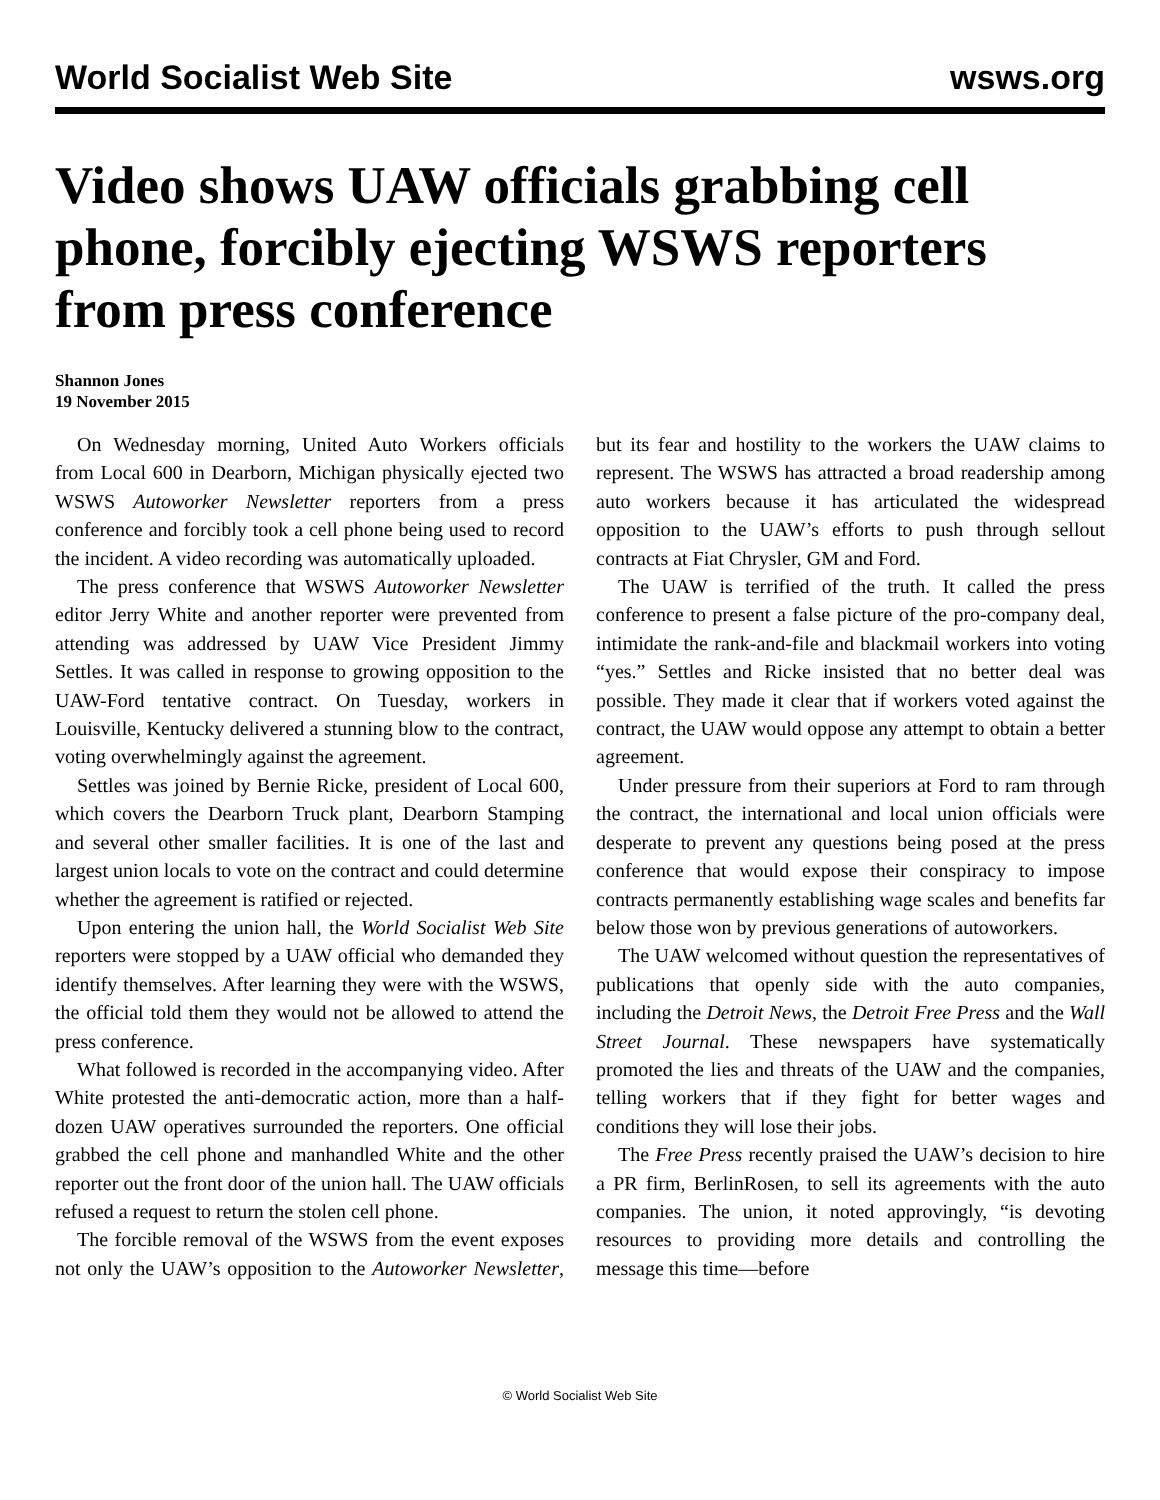World Socialist Web Site wsws.org
Video shows UAW officials grabbing cell phone, forcibly ejecting WSWS reporters from press conference
Shannon Jones
19 November 2015
On Wednesday morning, United Auto Workers officials from Local 600 in Dearborn, Michigan physically ejected two WSWS Autoworker Newsletter reporters from a press conference and forcibly took a cell phone being used to record the incident. A video recording was automatically uploaded.
The press conference that WSWS Autoworker Newsletter editor Jerry White and another reporter were prevented from attending was addressed by UAW Vice President Jimmy Settles. It was called in response to growing opposition to the UAW-Ford tentative contract. On Tuesday, workers in Louisville, Kentucky delivered a stunning blow to the contract, voting overwhelmingly against the agreement.
Settles was joined by Bernie Ricke, president of Local 600, which covers the Dearborn Truck plant, Dearborn Stamping and several other smaller facilities. It is one of the last and largest union locals to vote on the contract and could determine whether the agreement is ratified or rejected.
Upon entering the union hall, the World Socialist Web Site reporters were stopped by a UAW official who demanded they identify themselves. After learning they were with the WSWS, the official told them they would not be allowed to attend the press conference.
What followed is recorded in the accompanying video. After White protested the anti-democratic action, more than a half-dozen UAW operatives surrounded the reporters. One official grabbed the cell phone and manhandled White and the other reporter out the front door of the union hall. The UAW officials refused a request to return the stolen cell phone.
The forcible removal of the WSWS from the event exposes not only the UAW’s opposition to the Autoworker Newsletter, but its fear and hostility to the workers the UAW claims to represent. The WSWS has attracted a broad readership among auto workers because it has articulated the widespread opposition to the UAW’s efforts to push through sellout contracts at Fiat Chrysler, GM and Ford.
The UAW is terrified of the truth. It called the press conference to present a false picture of the pro-company deal, intimidate the rank-and-file and blackmail workers into voting “yes.” Settles and Ricke insisted that no better deal was possible. They made it clear that if workers voted against the contract, the UAW would oppose any attempt to obtain a better agreement.
Under pressure from their superiors at Ford to ram through the contract, the international and local union officials were desperate to prevent any questions being posed at the press conference that would expose their conspiracy to impose contracts permanently establishing wage scales and benefits far below those won by previous generations of autoworkers.
The UAW welcomed without question the representatives of publications that openly side with the auto companies, including the Detroit News, the Detroit Free Press and the Wall Street Journal. These newspapers have systematically promoted the lies and threats of the UAW and the companies, telling workers that if they fight for better wages and conditions they will lose their jobs.
The Free Press recently praised the UAW’s decision to hire a PR firm, BerlinRosen, to sell its agreements with the auto companies. The union, it noted approvingly, “is devoting resources to providing more details and controlling the message this time—before
© World Socialist Web Site